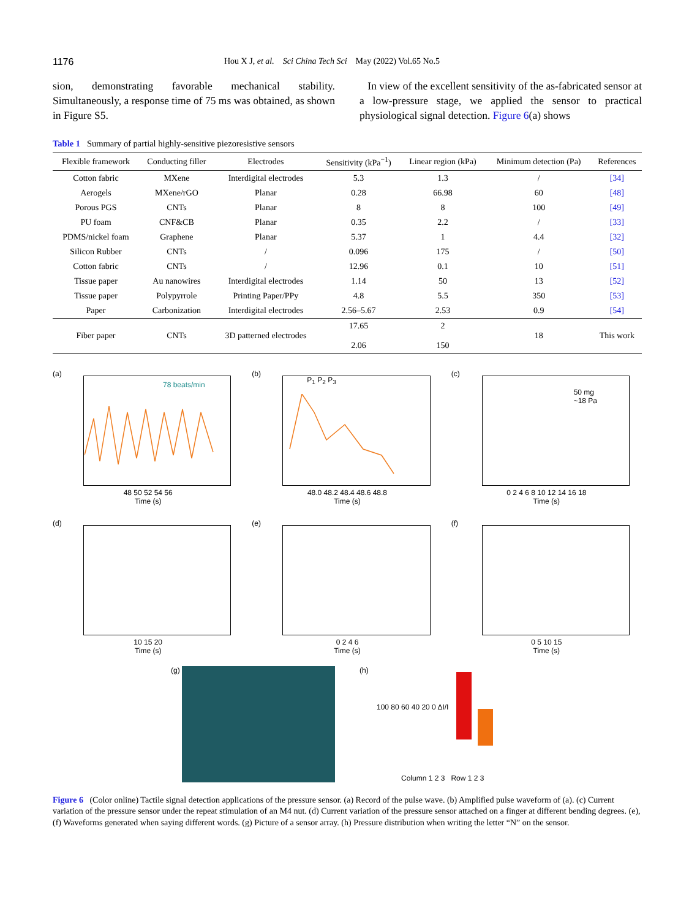1176 Hou X J, et al. Sci China Tech Sci May (2022) Vol.65 No.5
sion, demonstrating favorable mechanical stability. Simultaneously, a response time of 75 ms was obtained, as shown in Figure S5.
In view of the excellent sensitivity of the as-fabricated sensor at a low-pressure stage, we applied the sensor to practical physiological signal detection. Figure 6(a) shows
Table 1 Summary of partial highly-sensitive piezoresistive sensors
| Flexible framework | Conducting filler | Electrodes | Sensitivity (kPa<sup>−1</sup>) | Linear region (kPa) | Minimum detection (Pa) | References |
| --- | --- | --- | --- | --- | --- | --- |
| Cotton fabric | MXene | Interdigital electrodes | 5.3 | 1.3 | / | [34] |
| Aerogels | MXene/rGO | Planar | 0.28 | 66.98 | 60 | [48] |
| Porous PGS | CNTs | Planar | 8 | 8 | 100 | [49] |
| PU foam | CNF&CB | Planar | 0.35 | 2.2 | / | [33] |
| PDMS/nickel foam | Graphene | Planar | 5.37 | 1 | 4.4 | [32] |
| Silicon Rubber | CNTs | / | 0.096 | 175 | / | [50] |
| Cotton fabric | CNTs | / | 12.96 | 0.1 | 10 | [51] |
| Tissue paper | Au nanowires | Interdigital electrodes | 1.14 | 50 | 13 | [52] |
| Tissue paper | Polypyrrole | Printing Paper/PPy | 4.8 | 5.5 | 350 | [53] |
| Paper | Carbonization | Interdigital electrodes | 2.56–5.67 | 2.53 | 0.9 | [54] |
| Fiber paper | CNTs | 3D patterned electrodes | 17.65 2.06 | 2 150 | 18 | This work |
(a)
78 beats/min
48 50 52 54 56
Time (s)
(b)
P<sub>1</sub> P<sub>2</sub> P<sub>3</sub>
48.0 48.2 48.4 48.6 48.8
Time (s)
(c)
50 mg
~18 Pa
0 2 4 6 8 10 12 14 16 18
Time (s)
(d)
10 15 20
Time (s)
(e)
0 2 4 6
Time (s)
(f)
0 5 10 15
Time (s)
(g) (h)
100 80 60 40 20 0 ΔI/I Column 1 2 3 Row 1 2 3
Figure 6 (Color online) Tactile signal detection applications of the pressure sensor. (a) Record of the pulse wave. (b) Amplified pulse waveform of (a). (c) Current variation of the pressure sensor under the repeat stimulation of an M4 nut. (d) Current variation of the pressure sensor attached on a finger at different bending degrees. (e), (f) Waveforms generated when saying different words. (g) Picture of a sensor array. (h) Pressure distribution when writing the letter “N” on the sensor.